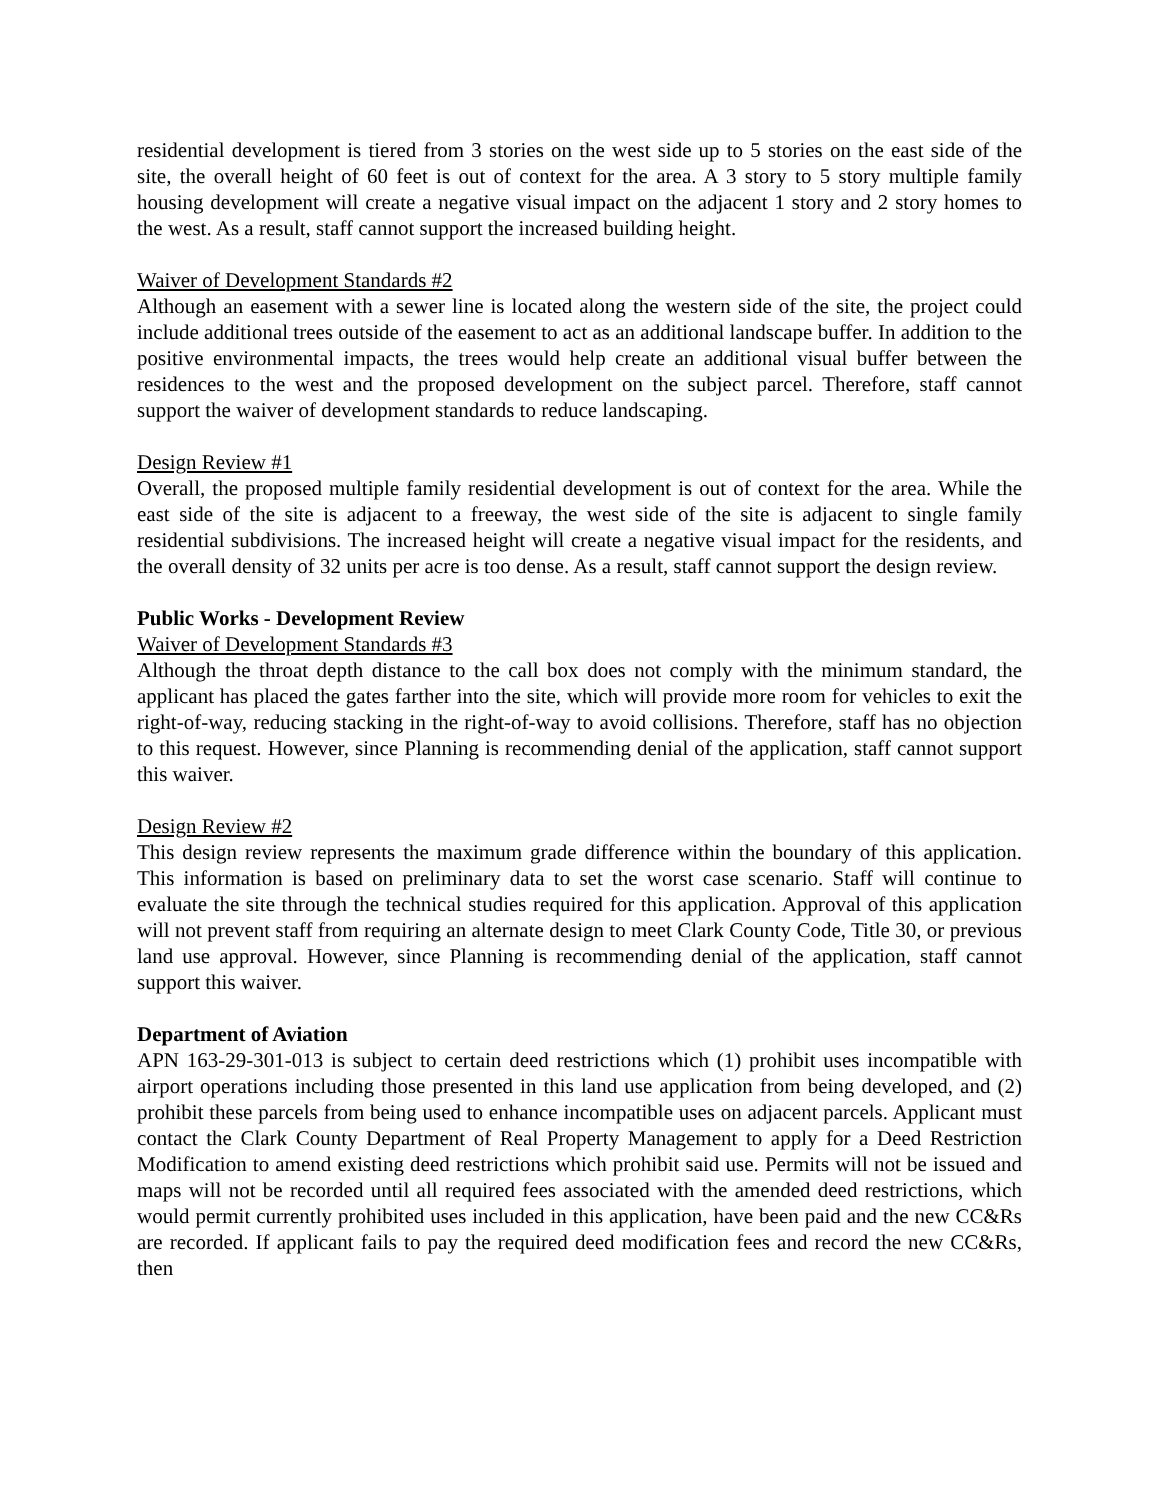residential development is tiered from 3 stories on the west side up to 5 stories on the east side of the site, the overall height of 60 feet is out of context for the area. A 3 story to 5 story multiple family housing development will create a negative visual impact on the adjacent 1 story and 2 story homes to the west. As a result, staff cannot support the increased building height.
Waiver of Development Standards #2
Although an easement with a sewer line is located along the western side of the site, the project could include additional trees outside of the easement to act as an additional landscape buffer. In addition to the positive environmental impacts, the trees would help create an additional visual buffer between the residences to the west and the proposed development on the subject parcel. Therefore, staff cannot support the waiver of development standards to reduce landscaping.
Design Review #1
Overall, the proposed multiple family residential development is out of context for the area. While the east side of the site is adjacent to a freeway, the west side of the site is adjacent to single family residential subdivisions. The increased height will create a negative visual impact for the residents, and the overall density of 32 units per acre is too dense. As a result, staff cannot support the design review.
Public Works - Development Review
Waiver of Development Standards #3
Although the throat depth distance to the call box does not comply with the minimum standard, the applicant has placed the gates farther into the site, which will provide more room for vehicles to exit the right-of-way, reducing stacking in the right-of-way to avoid collisions. Therefore, staff has no objection to this request. However, since Planning is recommending denial of the application, staff cannot support this waiver.
Design Review #2
This design review represents the maximum grade difference within the boundary of this application. This information is based on preliminary data to set the worst case scenario. Staff will continue to evaluate the site through the technical studies required for this application. Approval of this application will not prevent staff from requiring an alternate design to meet Clark County Code, Title 30, or previous land use approval. However, since Planning is recommending denial of the application, staff cannot support this waiver.
Department of Aviation
APN 163-29-301-013 is subject to certain deed restrictions which (1) prohibit uses incompatible with airport operations including those presented in this land use application from being developed, and (2) prohibit these parcels from being used to enhance incompatible uses on adjacent parcels. Applicant must contact the Clark County Department of Real Property Management to apply for a Deed Restriction Modification to amend existing deed restrictions which prohibit said use. Permits will not be issued and maps will not be recorded until all required fees associated with the amended deed restrictions, which would permit currently prohibited uses included in this application, have been paid and the new CC&Rs are recorded. If applicant fails to pay the required deed modification fees and record the new CC&Rs, then